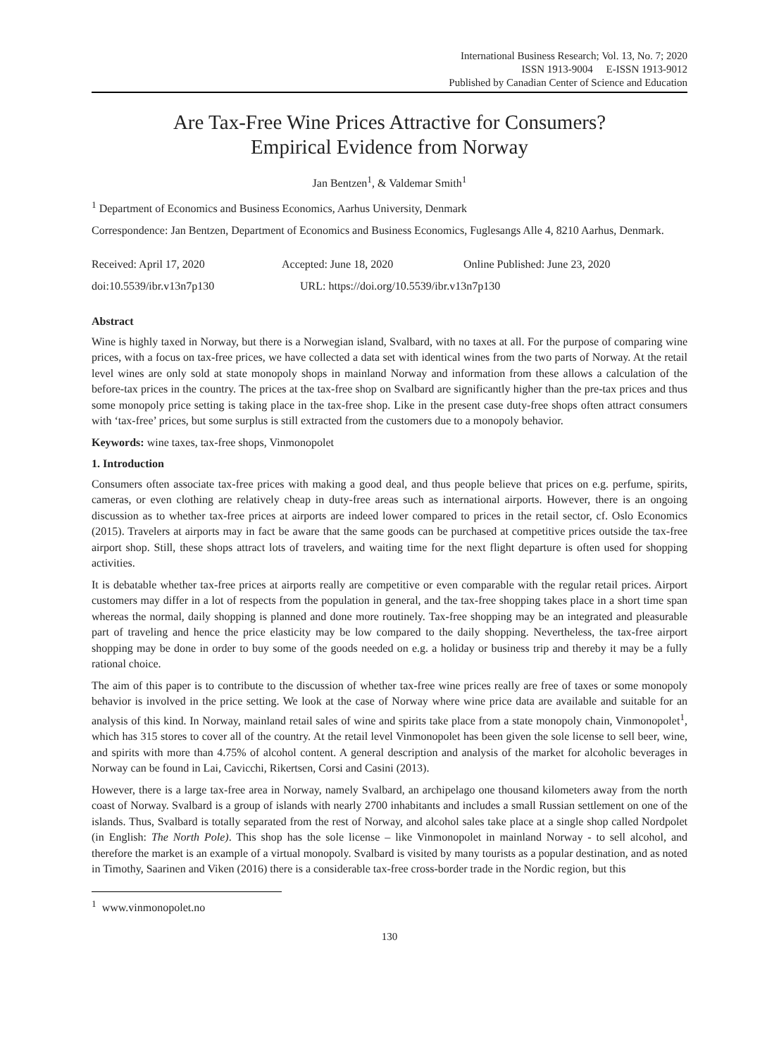International Business Research; Vol. 13, No. 7; 2020
ISSN 1913-9004 E-ISSN 1913-9012
Published by Canadian Center of Science and Education
Are Tax-Free Wine Prices Attractive for Consumers?
Empirical Evidence from Norway
Jan Bentzen<sup>1</sup>, & Valdemar Smith<sup>1</sup>
<sup>1</sup> Department of Economics and Business Economics, Aarhus University, Denmark
Correspondence: Jan Bentzen, Department of Economics and Business Economics, Fuglesangs Alle 4, 8210 Aarhus, Denmark.
Received: April 17, 2020 Accepted: June 18, 2020 Online Published: June 23, 2020
doi:10.5539/ibr.v13n7p130 URL: https://doi.org/10.5539/ibr.v13n7p130
Abstract
Wine is highly taxed in Norway, but there is a Norwegian island, Svalbard, with no taxes at all. For the purpose of comparing wine prices, with a focus on tax-free prices, we have collected a data set with identical wines from the two parts of Norway. At the retail level wines are only sold at state monopoly shops in mainland Norway and information from these allows a calculation of the before-tax prices in the country. The prices at the tax-free shop on Svalbard are significantly higher than the pre-tax prices and thus some monopoly price setting is taking place in the tax-free shop. Like in the present case duty-free shops often attract consumers with ‘tax-free’ prices, but some surplus is still extracted from the customers due to a monopoly behavior.
Keywords: wine taxes, tax-free shops, Vinmonopolet
1. Introduction
Consumers often associate tax-free prices with making a good deal, and thus people believe that prices on e.g. perfume, spirits, cameras, or even clothing are relatively cheap in duty-free areas such as international airports. However, there is an ongoing discussion as to whether tax-free prices at airports are indeed lower compared to prices in the retail sector, cf. Oslo Economics (2015). Travelers at airports may in fact be aware that the same goods can be purchased at competitive prices outside the tax-free airport shop. Still, these shops attract lots of travelers, and waiting time for the next flight departure is often used for shopping activities.
It is debatable whether tax-free prices at airports really are competitive or even comparable with the regular retail prices. Airport customers may differ in a lot of respects from the population in general, and the tax-free shopping takes place in a short time span whereas the normal, daily shopping is planned and done more routinely. Tax-free shopping may be an integrated and pleasurable part of traveling and hence the price elasticity may be low compared to the daily shopping. Nevertheless, the tax-free airport shopping may be done in order to buy some of the goods needed on e.g. a holiday or business trip and thereby it may be a fully rational choice.
The aim of this paper is to contribute to the discussion of whether tax-free wine prices really are free of taxes or some monopoly behavior is involved in the price setting. We look at the case of Norway where wine price data are available and suitable for an analysis of this kind. In Norway, mainland retail sales of wine and spirits take place from a state monopoly chain, Vinmonopolet<sup>1</sup>, which has 315 stores to cover all of the country. At the retail level Vinmonopolet has been given the sole license to sell beer, wine, and spirits with more than 4.75% of alcohol content. A general description and analysis of the market for alcoholic beverages in Norway can be found in Lai, Cavicchi, Rikertsen, Corsi and Casini (2013).
However, there is a large tax-free area in Norway, namely Svalbard, an archipelago one thousand kilometers away from the north coast of Norway. Svalbard is a group of islands with nearly 2700 inhabitants and includes a small Russian settlement on one of the islands. Thus, Svalbard is totally separated from the rest of Norway, and alcohol sales take place at a single shop called Nordpolet (in English: The North Pole). This shop has the sole license – like Vinmonopolet in mainland Norway - to sell alcohol, and therefore the market is an example of a virtual monopoly. Svalbard is visited by many tourists as a popular destination, and as noted in Timothy, Saarinen and Viken (2016) there is a considerable tax-free cross-border trade in the Nordic region, but this
<sup>1</sup> www.vinmonopolet.no
130